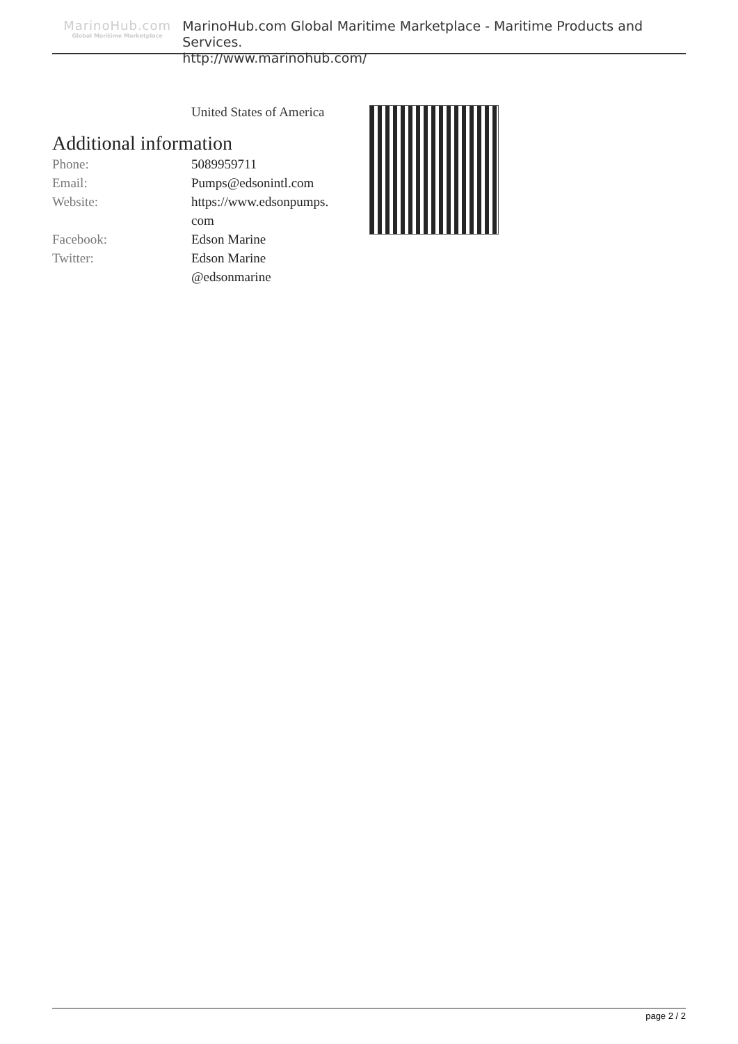MarinoHub.com
Global Maritime Marketplace
MarinoHub.com Global Maritime Marketplace - Maritime Products and Services.
http://www.marinohub.com/
United States of America
Additional information
| Phone: | 5089959711 |
| Email: | Pumps@edsonintl.com |
| Website: | https://www.edsonpumps. com |
| Facebook: | Edson Marine |
| Twitter: | Edson Marine @edsonmarine |
page 2 / 2